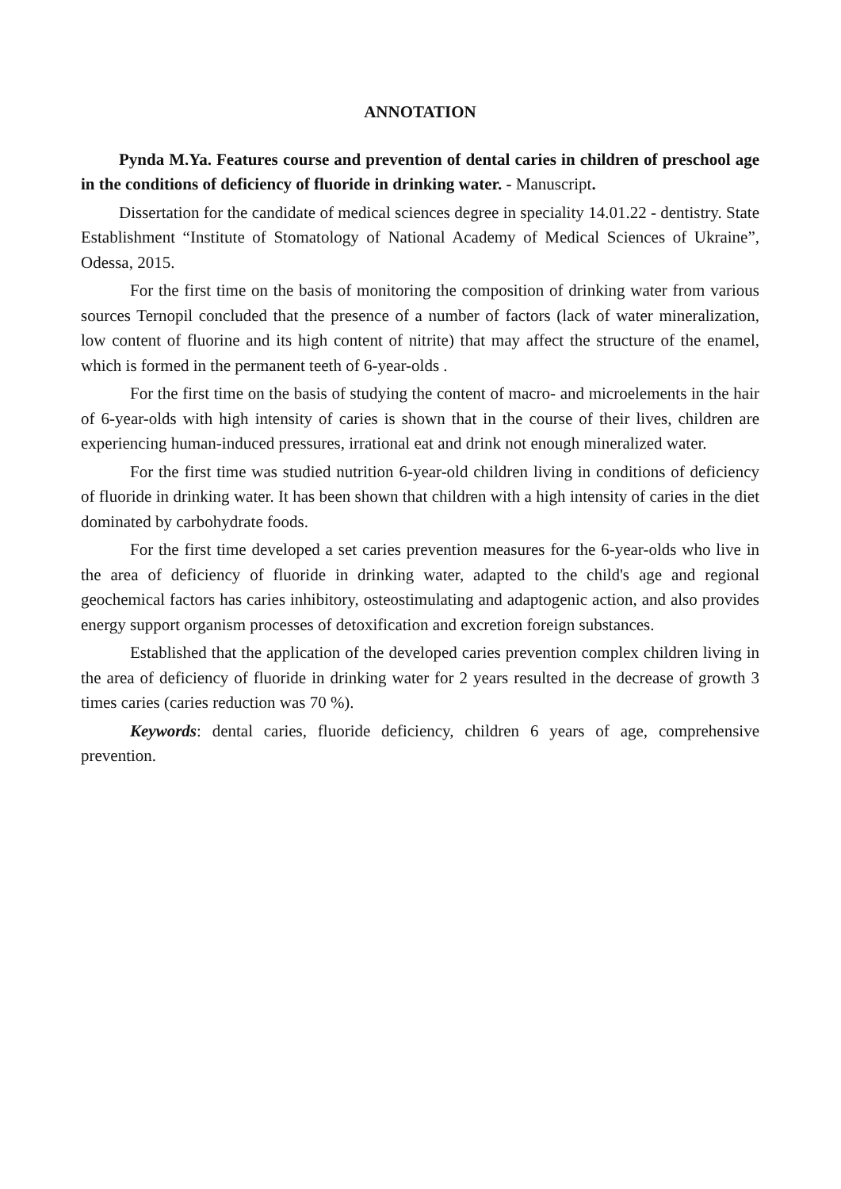ANNOTATION
Pynda M.Ya. Features course and prevention of dental caries in children of preschool age in the conditions of deficiency of fluoride in drinking water. - Manuscript.
Dissertation for the candidate of medical sciences degree in speciality 14.01.22 - dentistry. State Establishment “Institute of Stomatology of National Academy of Medical Sciences of Ukraine”, Odessa, 2015.
For the first time on the basis of monitoring the composition of drinking water from various sources Ternopil concluded that the presence of a number of factors (lack of water mineralization, low content of fluorine and its high content of nitrite) that may affect the structure of the enamel, which is formed in the permanent teeth of 6-year-olds .
For the first time on the basis of studying the content of macro- and microelements in the hair of 6-year-olds with high intensity of caries is shown that in the course of their lives, children are experiencing human-induced pressures, irrational eat and drink not enough mineralized water.
For the first time was studied nutrition 6-year-old children living in conditions of deficiency of fluoride in drinking water. It has been shown that children with a high intensity of caries in the diet dominated by carbohydrate foods.
For the first time developed a set caries prevention measures for the 6-year-olds who live in the area of deficiency of fluoride in drinking water, adapted to the child's age and regional geochemical factors has caries inhibitory, osteostimulating and adaptogenic action, and also provides energy support organism processes of detoxification and excretion foreign substances.
Established that the application of the developed caries prevention complex children living in the area of deficiency of fluoride in drinking water for 2 years resulted in the decrease of growth 3 times caries (caries reduction was 70 %).
Keywords: dental caries, fluoride deficiency, children 6 years of age, comprehensive prevention.